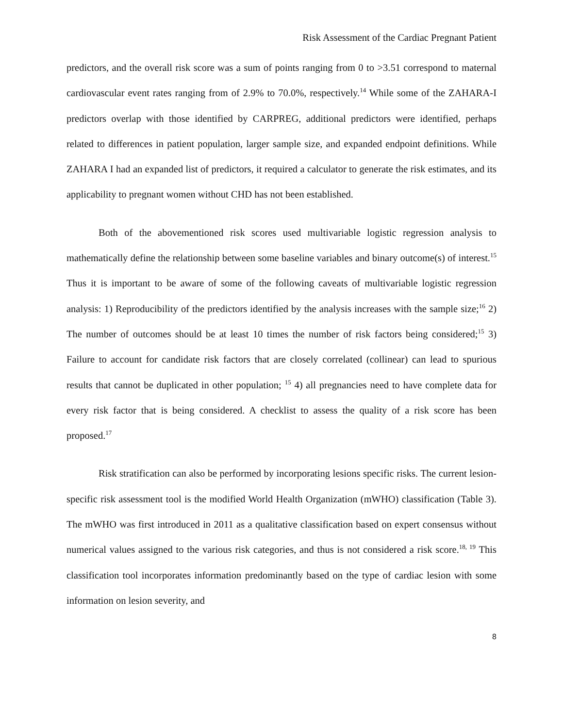Risk Assessment of the Cardiac Pregnant Patient
predictors, and the overall risk score was a sum of points ranging from 0 to >3.51 correspond to maternal cardiovascular event rates ranging from of 2.9% to 70.0%, respectively.<sup>14</sup> While some of the ZAHARA-I predictors overlap with those identified by CARPREG, additional predictors were identified, perhaps related to differences in patient population, larger sample size, and expanded endpoint definitions. While ZAHARA I had an expanded list of predictors, it required a calculator to generate the risk estimates, and its applicability to pregnant women without CHD has not been established.
Both of the abovementioned risk scores used multivariable logistic regression analysis to mathematically define the relationship between some baseline variables and binary outcome(s) of interest.<sup>15</sup> Thus it is important to be aware of some of the following caveats of multivariable logistic regression analysis: 1) Reproducibility of the predictors identified by the analysis increases with the sample size;<sup>16</sup> 2) The number of outcomes should be at least 10 times the number of risk factors being considered;<sup>15</sup> 3) Failure to account for candidate risk factors that are closely correlated (collinear) can lead to spurious results that cannot be duplicated in other population; <sup>15</sup> 4) all pregnancies need to have complete data for every risk factor that is being considered. A checklist to assess the quality of a risk score has been proposed.<sup>17</sup>
Risk stratification can also be performed by incorporating lesions specific risks. The current lesion-specific risk assessment tool is the modified World Health Organization (mWHO) classification (Table 3). The mWHO was first introduced in 2011 as a qualitative classification based on expert consensus without numerical values assigned to the various risk categories, and thus is not considered a risk score.<sup>18, 19</sup> This classification tool incorporates information predominantly based on the type of cardiac lesion with some information on lesion severity, and
8